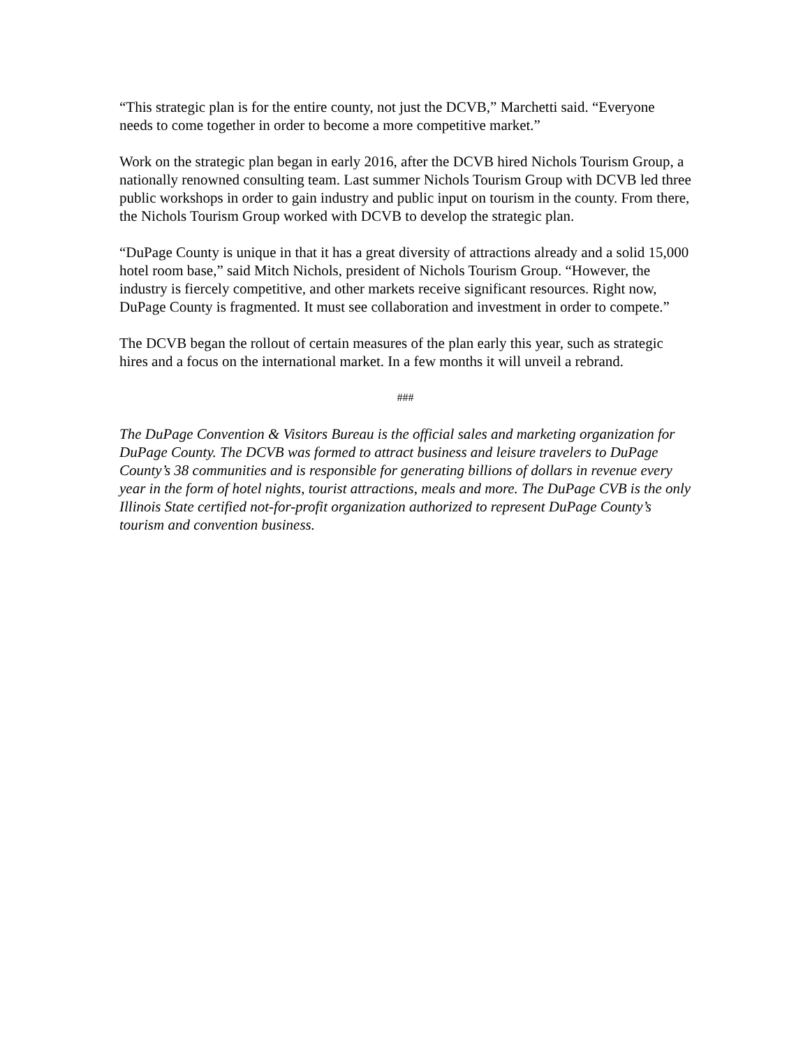“This strategic plan is for the entire county, not just the DCVB,” Marchetti said. “Everyone needs to come together in order to become a more competitive market.”
Work on the strategic plan began in early 2016, after the DCVB hired Nichols Tourism Group, a nationally renowned consulting team. Last summer Nichols Tourism Group with DCVB led three public workshops in order to gain industry and public input on tourism in the county. From there, the Nichols Tourism Group worked with DCVB to develop the strategic plan.
“DuPage County is unique in that it has a great diversity of attractions already and a solid 15,000 hotel room base,” said Mitch Nichols, president of Nichols Tourism Group. “However, the industry is fiercely competitive, and other markets receive significant resources. Right now, DuPage County is fragmented. It must see collaboration and investment in order to compete.”
The DCVB began the rollout of certain measures of the plan early this year, such as strategic hires and a focus on the international market. In a few months it will unveil a rebrand.
###
The DuPage Convention & Visitors Bureau is the official sales and marketing organization for DuPage County. The DCVB was formed to attract business and leisure travelers to DuPage County’s 38 communities and is responsible for generating billions of dollars in revenue every year in the form of hotel nights, tourist attractions, meals and more. The DuPage CVB is the only Illinois State certified not-for-profit organization authorized to represent DuPage County’s tourism and convention business.